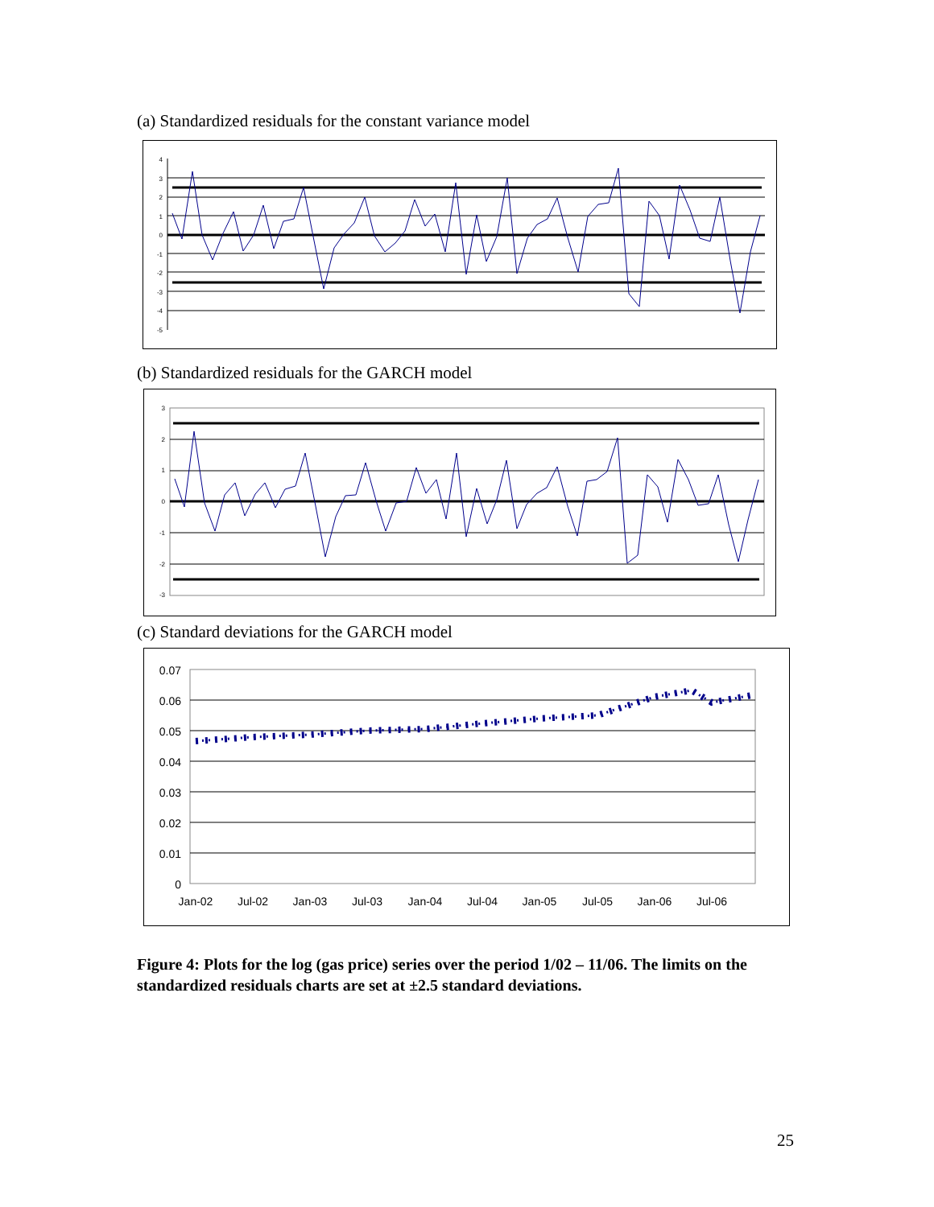(a) Standardized residuals for the constant variance model
4
3
2
1
0
-1
-2
-3
-4
-5
(b) Standardized residuals for the GARCH model
3
2
1
0
-1
-2
-3
(c) Standard deviations for the GARCH model
0.07
0.06
0.05
0.04
0.03
0.02
0.01
0
Jan-02
Jul-02
Jan-03
Jul-03
Jan-04
Jul-04
Jan-05
Jul-05
Jan-06
Jul-06
Figure 4: Plots for the log (gas price) series over the period 1/02 – 11/06. The limits on the standardized residuals charts are set at ±2.5 standard deviations.
25